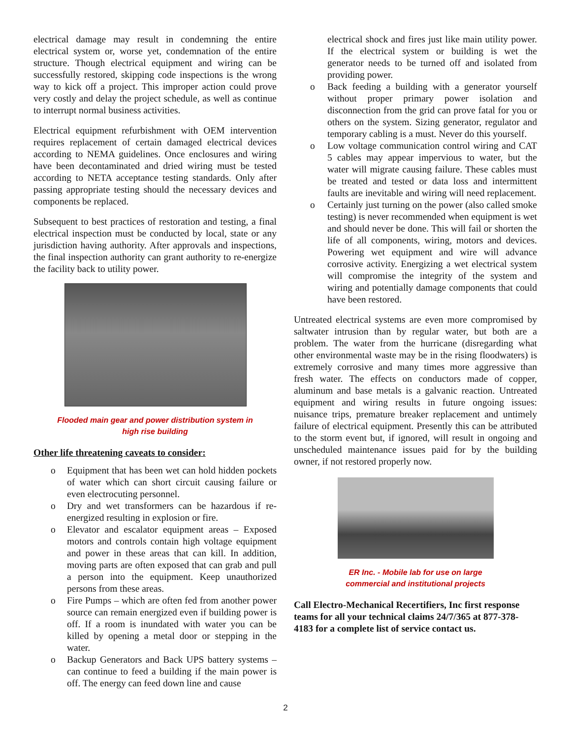electrical damage may result in condemning the entire electrical system or, worse yet, condemnation of the entire structure. Though electrical equipment and wiring can be successfully restored, skipping code inspections is the wrong way to kick off a project. This improper action could prove very costly and delay the project schedule, as well as continue to interrupt normal business activities.
Electrical equipment refurbishment with OEM intervention requires replacement of certain damaged electrical devices according to NEMA guidelines. Once enclosures and wiring have been decontaminated and dried wiring must be tested according to NETA acceptance testing standards. Only after passing appropriate testing should the necessary devices and components be replaced.
Subsequent to best practices of restoration and testing, a final electrical inspection must be conducted by local, state or any jurisdiction having authority. After approvals and inspections, the final inspection authority can grant authority to re-energize the facility back to utility power.
Flooded main gear and power distribution system in
high rise building
Other life threatening caveats to consider:
o Equipment that has been wet can hold hidden pockets of water which can short circuit causing failure or even electrocuting personnel.
o Dry and wet transformers can be hazardous if re-energized resulting in explosion or fire.
o Elevator and escalator equipment areas – Exposed motors and controls contain high voltage equipment and power in these areas that can kill. In addition, moving parts are often exposed that can grab and pull a person into the equipment. Keep unauthorized persons from these areas.
o Fire Pumps – which are often fed from another power source can remain energized even if building power is off. If a room is inundated with water you can be killed by opening a metal door or stepping in the water.
o Backup Generators and Back UPS battery systems – can continue to feed a building if the main power is off. The energy can feed down line and cause
electrical shock and fires just like main utility power. If the electrical system or building is wet the generator needs to be turned off and isolated from providing power.
o Back feeding a building with a generator yourself without proper primary power isolation and disconnection from the grid can prove fatal for you or others on the system. Sizing generator, regulator and temporary cabling is a must. Never do this yourself.
o Low voltage communication control wiring and CAT 5 cables may appear impervious to water, but the water will migrate causing failure. These cables must be treated and tested or data loss and intermittent faults are inevitable and wiring will need replacement.
o Certainly just turning on the power (also called smoke testing) is never recommended when equipment is wet and should never be done. This will fail or shorten the life of all components, wiring, motors and devices. Powering wet equipment and wire will advance corrosive activity. Energizing a wet electrical system will compromise the integrity of the system and wiring and potentially damage components that could have been restored.
Untreated electrical systems are even more compromised by saltwater intrusion than by regular water, but both are a problem. The water from the hurricane (disregarding what other environmental waste may be in the rising floodwaters) is extremely corrosive and many times more aggressive than fresh water. The effects on conductors made of copper, aluminum and base metals is a galvanic reaction. Untreated equipment and wiring results in future ongoing issues: nuisance trips, premature breaker replacement and untimely failure of electrical equipment. Presently this can be attributed to the storm event but, if ignored, will result in ongoing and unscheduled maintenance issues paid for by the building owner, if not restored properly now.
ER Inc. - Mobile lab for use on large
commercial and institutional projects
Call Electro-Mechanical Recertifiers, Inc first response teams for all your technical claims 24/7/365 at 877-378-4183 for a complete list of service contact us.
2